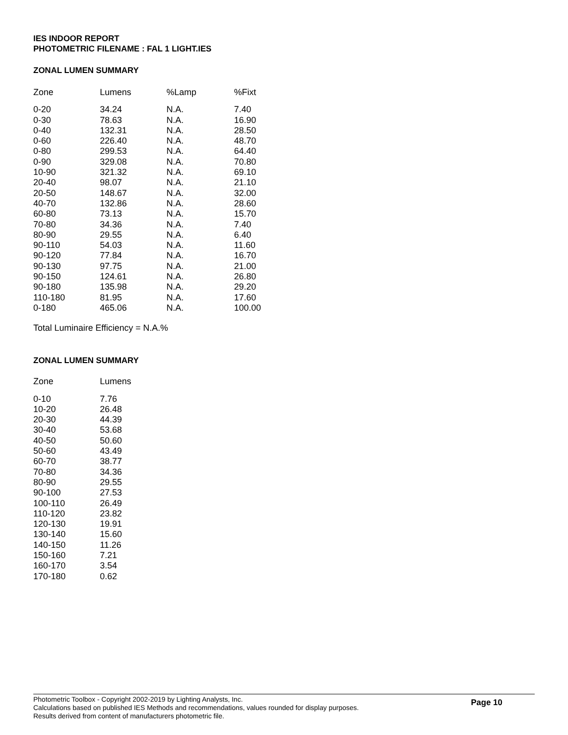IES INDOOR REPORT
PHOTOMETRIC FILENAME : FAL 1 LIGHT.IES
ZONAL LUMEN SUMMARY
| Zone | Lumens | %Lamp | %Fixt |
| --- | --- | --- | --- |
| 0-20 | 34.24 | N.A. | 7.40 |
| 0-30 | 78.63 | N.A. | 16.90 |
| 0-40 | 132.31 | N.A. | 28.50 |
| 0-60 | 226.40 | N.A. | 48.70 |
| 0-80 | 299.53 | N.A. | 64.40 |
| 0-90 | 329.08 | N.A. | 70.80 |
| 10-90 | 321.32 | N.A. | 69.10 |
| 20-40 | 98.07 | N.A. | 21.10 |
| 20-50 | 148.67 | N.A. | 32.00 |
| 40-70 | 132.86 | N.A. | 28.60 |
| 60-80 | 73.13 | N.A. | 15.70 |
| 70-80 | 34.36 | N.A. | 7.40 |
| 80-90 | 29.55 | N.A. | 6.40 |
| 90-110 | 54.03 | N.A. | 11.60 |
| 90-120 | 77.84 | N.A. | 16.70 |
| 90-130 | 97.75 | N.A. | 21.00 |
| 90-150 | 124.61 | N.A. | 26.80 |
| 90-180 | 135.98 | N.A. | 29.20 |
| 110-180 | 81.95 | N.A. | 17.60 |
| 0-180 | 465.06 | N.A. | 100.00 |
Total Luminaire Efficiency = N.A.%
ZONAL LUMEN SUMMARY
| Zone | Lumens |
| --- | --- |
| 0-10 | 7.76 |
| 10-20 | 26.48 |
| 20-30 | 44.39 |
| 30-40 | 53.68 |
| 40-50 | 50.60 |
| 50-60 | 43.49 |
| 60-70 | 38.77 |
| 70-80 | 34.36 |
| 80-90 | 29.55 |
| 90-100 | 27.53 |
| 100-110 | 26.49 |
| 110-120 | 23.82 |
| 120-130 | 19.91 |
| 130-140 | 15.60 |
| 140-150 | 11.26 |
| 150-160 | 7.21 |
| 160-170 | 3.54 |
| 170-180 | 0.62 |
Photometric Toolbox - Copyright 2002-2019 by Lighting Analysts, Inc.
Calculations based on published IES Methods and recommendations, values rounded for display purposes.
Results derived from content of manufacturers photometric file.
Page 10